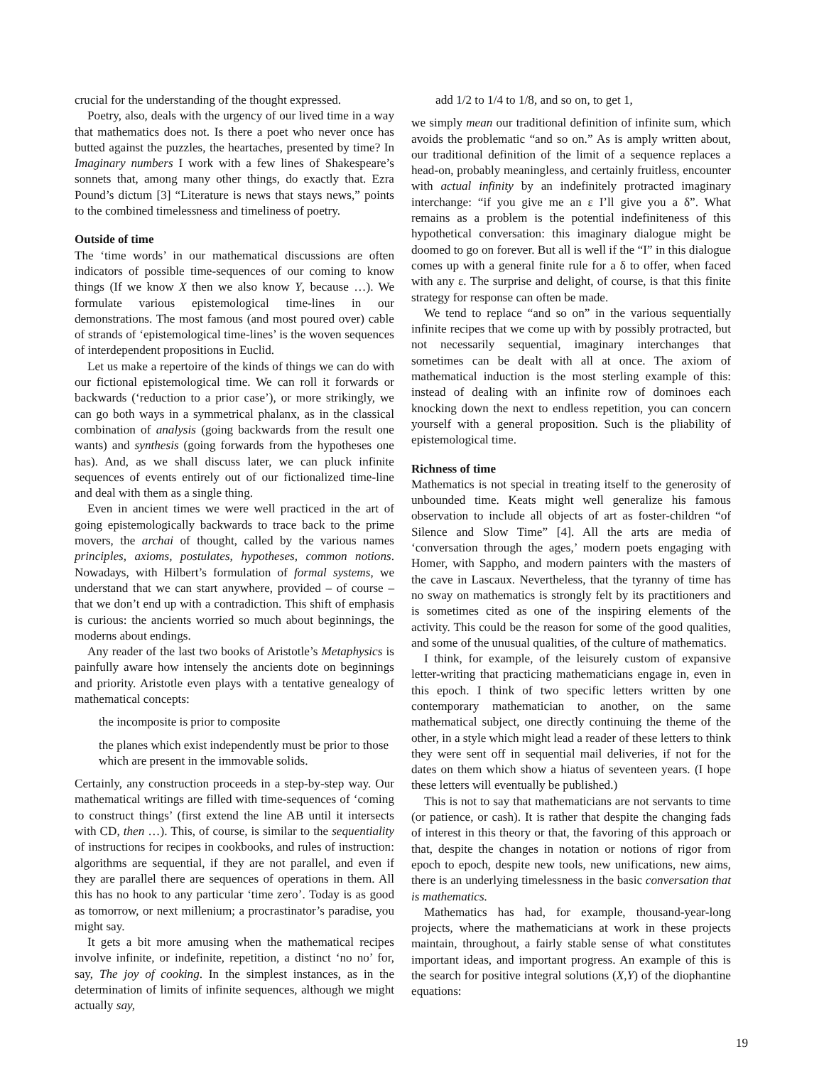crucial for the understanding of the thought expressed.
Poetry, also, deals with the urgency of our lived time in a way that mathematics does not. Is there a poet who never once has butted against the puzzles, the heartaches, presented by time? In Imaginary numbers I work with a few lines of Shakespeare’s sonnets that, among many other things, do exactly that. Ezra Pound’s dictum [3] “Literature is news that stays news,” points to the combined timelessness and timeliness of poetry.
Outside of time
The ‘time words’ in our mathematical discussions are often indicators of possible time-sequences of our coming to know things (If we know X then we also know Y, because …). We formulate various epistemological time-lines in our demonstrations. The most famous (and most poured over) cable of strands of ‘epistemological time-lines’ is the woven sequences of interdependent propositions in Euclid.
Let us make a repertoire of the kinds of things we can do with our fictional epistemological time. We can roll it forwards or backwards (‘reduction to a prior case’), or more strikingly, we can go both ways in a symmetrical phalanx, as in the classical combination of analysis (going backwards from the result one wants) and synthesis (going forwards from the hypotheses one has). And, as we shall discuss later, we can pluck infinite sequences of events entirely out of our fictionalized time-line and deal with them as a single thing.
Even in ancient times we were well practiced in the art of going epistemologically backwards to trace back to the prime movers, the archai of thought, called by the various names principles, axioms, postulates, hypotheses, common notions. Nowadays, with Hilbert’s formulation of formal systems, we understand that we can start anywhere, provided – of course – that we don’t end up with a contradiction. This shift of emphasis is curious: the ancients worried so much about beginnings, the moderns about endings.
Any reader of the last two books of Aristotle’s Metaphysics is painfully aware how intensely the ancients dote on beginnings and priority. Aristotle even plays with a tentative genealogy of mathematical concepts:
the incomposite is prior to composite
the planes which exist independently must be prior to those which are present in the immovable solids.
Certainly, any construction proceeds in a step-by-step way. Our mathematical writings are filled with time-sequences of ‘coming to construct things’ (first extend the line AB until it intersects with CD, then …). This, of course, is similar to the sequentiality of instructions for recipes in cookbooks, and rules of instruction: algorithms are sequential, if they are not parallel, and even if they are parallel there are sequences of operations in them. All this has no hook to any particular ‘time zero’. Today is as good as tomorrow, or next millenium; a procrastinator’s paradise, you might say.
It gets a bit more amusing when the mathematical recipes involve infinite, or indefinite, repetition, a distinct ‘no no’ for, say, The joy of cooking. In the simplest instances, as in the determination of limits of infinite sequences, although we might actually say,
add 1/2 to 1/4 to 1/8, and so on, to get 1,
we simply mean our traditional definition of infinite sum, which avoids the problematic “and so on.” As is amply written about, our traditional definition of the limit of a sequence replaces a head-on, probably meaningless, and certainly fruitless, encounter with actual infinity by an indefinitely protracted imaginary interchange: “if you give me an ε I’ll give you a δ”. What remains as a problem is the potential indefiniteness of this hypothetical conversation: this imaginary dialogue might be doomed to go on forever. But all is well if the “I” in this dialogue comes up with a general finite rule for a δ to offer, when faced with any ε. The surprise and delight, of course, is that this finite strategy for response can often be made.
We tend to replace “and so on” in the various sequentially infinite recipes that we come up with by possibly protracted, but not necessarily sequential, imaginary interchanges that sometimes can be dealt with all at once. The axiom of mathematical induction is the most sterling example of this: instead of dealing with an infinite row of dominoes each knocking down the next to endless repetition, you can concern yourself with a general proposition. Such is the pliability of epistemological time.
Richness of time
Mathematics is not special in treating itself to the generosity of unbounded time. Keats might well generalize his famous observation to include all objects of art as foster-children “of Silence and Slow Time” [4]. All the arts are media of ‘conversation through the ages,’ modern poets engaging with Homer, with Sappho, and modern painters with the masters of the cave in Lascaux. Nevertheless, that the tyranny of time has no sway on mathematics is strongly felt by its practitioners and is sometimes cited as one of the inspiring elements of the activity. This could be the reason for some of the good qualities, and some of the unusual qualities, of the culture of mathematics.
I think, for example, of the leisurely custom of expansive letter-writing that practicing mathematicians engage in, even in this epoch. I think of two specific letters written by one contemporary mathematician to another, on the same mathematical subject, one directly continuing the theme of the other, in a style which might lead a reader of these letters to think they were sent off in sequential mail deliveries, if not for the dates on them which show a hiatus of seventeen years. (I hope these letters will eventually be published.)
This is not to say that mathematicians are not servants to time (or patience, or cash). It is rather that despite the changing fads of interest in this theory or that, the favoring of this approach or that, despite the changes in notation or notions of rigor from epoch to epoch, despite new tools, new unifications, new aims, there is an underlying timelessness in the basic conversation that is mathematics.
Mathematics has had, for example, thousand-year-long projects, where the mathematicians at work in these projects maintain, throughout, a fairly stable sense of what constitutes important ideas, and important progress. An example of this is the search for positive integral solutions (X,Y) of the diophantine equations:
19